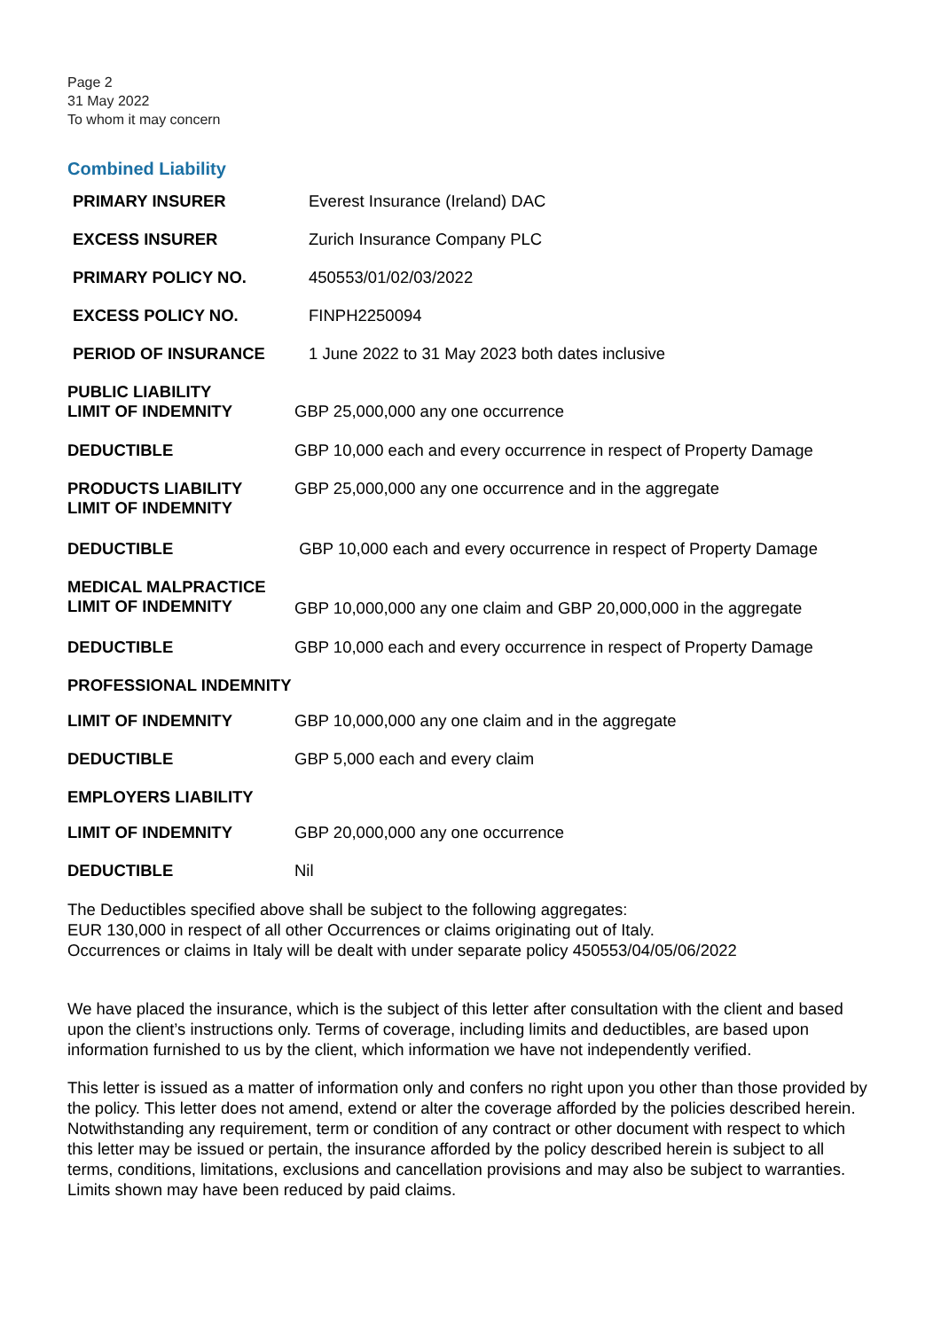Page 2
31 May 2022
To whom it may concern
Combined Liability
| PRIMARY INSURER | Everest Insurance (Ireland) DAC |
| EXCESS INSURER | Zurich Insurance Company PLC |
| PRIMARY POLICY NO. | 450553/01/02/03/2022 |
| EXCESS POLICY NO. | FINPH2250094 |
| PERIOD OF INSURANCE | 1 June 2022 to 31 May 2023 both dates inclusive |
| PUBLIC LIABILITY LIMIT OF INDEMNITY | GBP 25,000,000 any one occurrence |
| DEDUCTIBLE | GBP 10,000 each and every occurrence in respect of Property Damage |
| PRODUCTS LIABILITY LIMIT OF INDEMNITY | GBP 25,000,000 any one occurrence and in the aggregate |
| DEDUCTIBLE | GBP 10,000 each and every occurrence in respect of Property Damage |
| MEDICAL MALPRACTICE LIMIT OF INDEMNITY | GBP 10,000,000 any one claim and GBP 20,000,000 in the aggregate |
| DEDUCTIBLE | GBP 10,000 each and every occurrence in respect of Property Damage |
| PROFESSIONAL INDEMNITY | |
| LIMIT OF INDEMNITY | GBP 10,000,000 any one claim and in the aggregate |
| DEDUCTIBLE | GBP 5,000 each and every claim |
| EMPLOYERS LIABILITY | |
| LIMIT OF INDEMNITY | GBP 20,000,000 any one occurrence |
| DEDUCTIBLE | Nil |
The Deductibles specified above shall be subject to the following aggregates:
EUR 130,000 in respect of all other Occurrences or claims originating out of Italy.
Occurrences or claims in Italy will be dealt with under separate policy 450553/04/05/06/2022
We have placed the insurance, which is the subject of this letter after consultation with the client and based upon the client’s instructions only. Terms of coverage, including limits and deductibles, are based upon information furnished to us by the client, which information we have not independently verified.
This letter is issued as a matter of information only and confers no right upon you other than those provided by the policy. This letter does not amend, extend or alter the coverage afforded by the policies described herein. Notwithstanding any requirement, term or condition of any contract or other document with respect to which this letter may be issued or pertain, the insurance afforded by the policy described herein is subject to all terms, conditions, limitations, exclusions and cancellation provisions and may also be subject to warranties. Limits shown may have been reduced by paid claims.